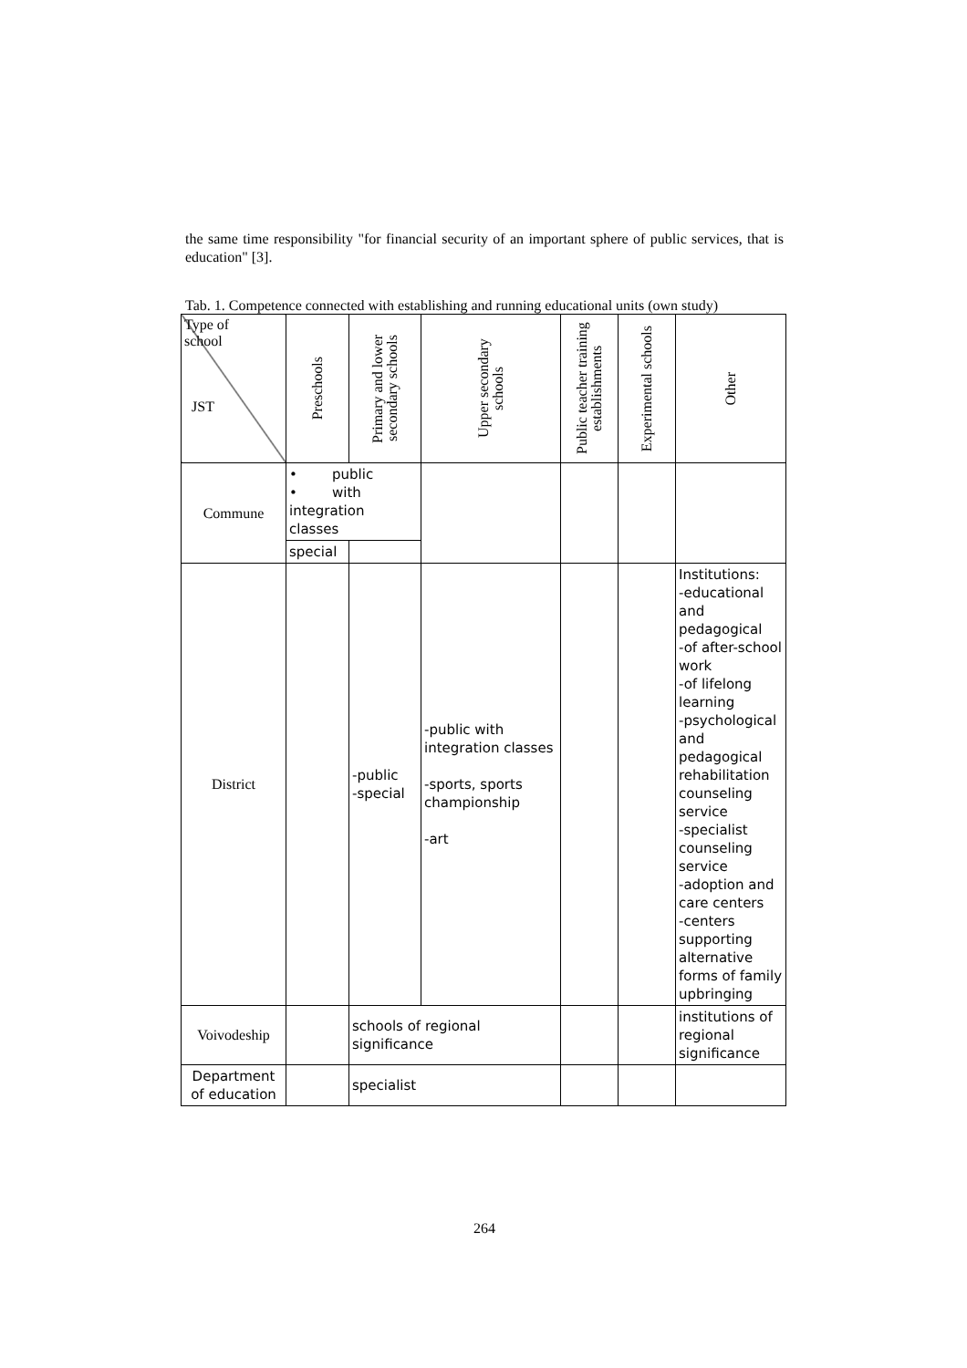the same time responsibility "for financial security of an important sphere of public services, that is education" [3].
Tab. 1. Competence connected with establishing and running educational units (own study)
| Type of school JST | Preschools | Primary and lower secondary schools | Upper secondary schools | Public teacher training establishments | Experimental schools | Other |
| --- | --- | --- | --- | --- | --- | --- |
| Commune | • public • with integration classes | | | | | |
| | special | | | | | |
| District | | -public -special | -public with integration classes -sports, sports championship -art | | | Institutions: -educational and pedagogical -of after-school work -of lifelong learning -psychological and pedagogical rehabilitation counseling service -specialist counseling service -adoption and care centers -centers supporting alternative forms of family upbringing |
| Voivodeship | | schools of regional significance | | | | institutions of regional significance |
| Department of education | | specialist | | | | |
264